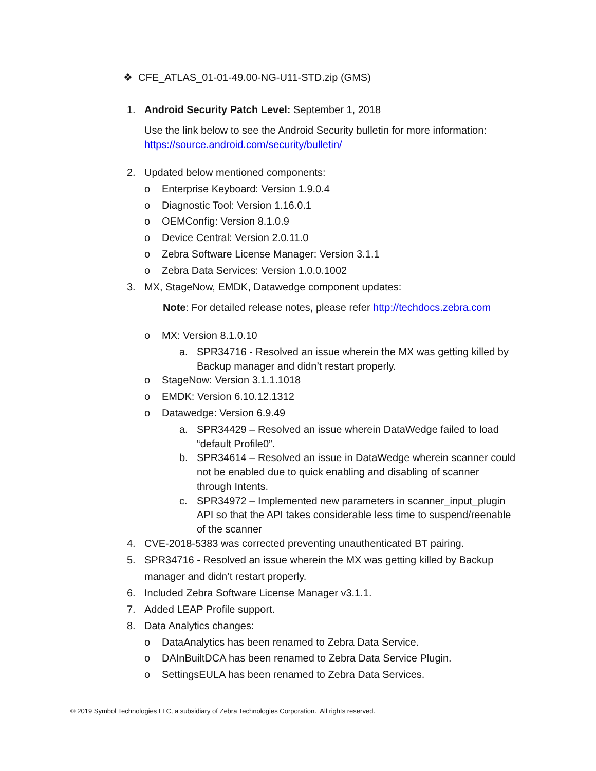❖ CFE_ATLAS_01-01-49.00-NG-U11-STD.zip (GMS)
1. Android Security Patch Level: September 1, 2018
Use the link below to see the Android Security bulletin for more information:
https://source.android.com/security/bulletin/
2. Updated below mentioned components:
o Enterprise Keyboard: Version 1.9.0.4
o Diagnostic Tool: Version 1.16.0.1
o OEMConfig: Version 8.1.0.9
o Device Central: Version 2.0.11.0
o Zebra Software License Manager: Version 3.1.1
o Zebra Data Services: Version 1.0.0.1002
3. MX, StageNow, EMDK, Datawedge component updates:
Note: For detailed release notes, please refer http://techdocs.zebra.com
o MX: Version 8.1.0.10
a. SPR34716 - Resolved an issue wherein the MX was getting killed by
Backup manager and didn’t restart properly.
o StageNow: Version 3.1.1.1018
o EMDK: Version 6.10.12.1312
o Datawedge: Version 6.9.49
a. SPR34429 – Resolved an issue wherein DataWedge failed to load
“default Profile0”.
b. SPR34614 – Resolved an issue in DataWedge wherein scanner could
not be enabled due to quick enabling and disabling of scanner
through Intents.
c. SPR34972 – Implemented new parameters in scanner_input_plugin
API so that the API takes considerable less time to suspend/reenable
of the scanner
4. CVE-2018-5383 was corrected preventing unauthenticated BT pairing.
5. SPR34716 - Resolved an issue wherein the MX was getting killed by Backup
manager and didn’t restart properly.
6. Included Zebra Software License Manager v3.1.1.
7. Added LEAP Profile support.
8. Data Analytics changes:
o DataAnalytics has been renamed to Zebra Data Service.
o DAInBuiltDCA has been renamed to Zebra Data Service Plugin.
o SettingsEULA has been renamed to Zebra Data Services.
© 2019 Symbol Technologies LLC, a subsidiary of Zebra Technologies Corporation. All rights reserved.